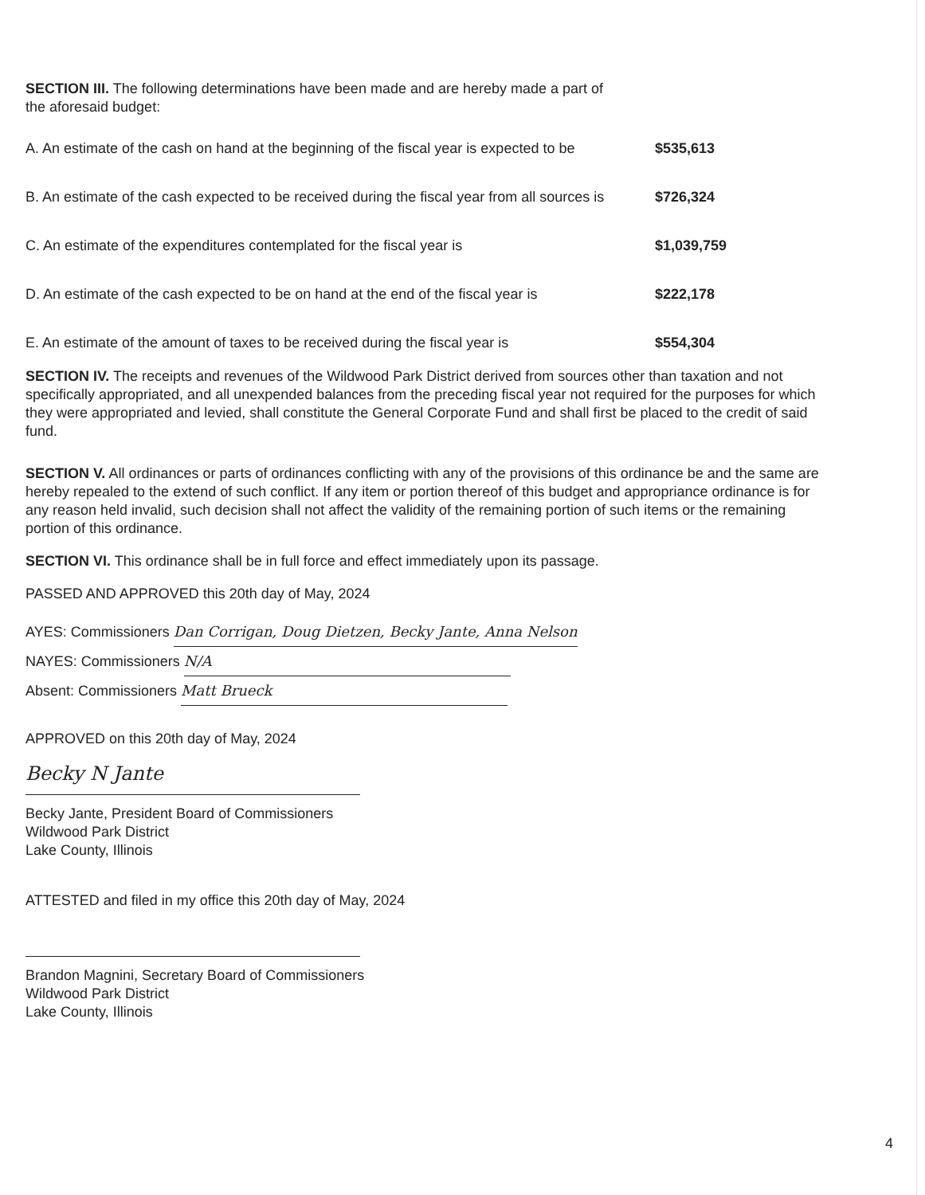SECTION III. The following determinations have been made and are hereby made a part of
the aforesaid budget:
A. An estimate of the cash on hand at the beginning of the fiscal year is expected to be $535,613
B. An estimate of the cash expected to be received during the fiscal year from all sources is $726,324
C. An estimate of the expenditures contemplated for the fiscal year is $1,039,759
D. An estimate of the cash expected to be on hand at the end of the fiscal year is $222,178
E. An estimate of the amount of taxes to be received during the fiscal year is $554,304
SECTION IV. The receipts and revenues of the Wildwood Park District derived from sources other than taxation and not specifically appropriated, and all unexpended balances from the preceding fiscal year not required for the purposes for which they were appropriated and levied, shall constitute the General Corporate Fund and shall first be placed to the credit of said fund.
SECTION V. All ordinances or parts of ordinances conflicting with any of the provisions of this ordinance be and the same are hereby repealed to the extend of such conflict. If any item or portion thereof of this budget and appropriance ordinance is for any reason held invalid, such decision shall not affect the validity of the remaining portion of such items or the remaining portion of this ordinance.
SECTION VI. This ordinance shall be in full force and effect immediately upon its passage.
PASSED AND APPROVED this 20th day of May, 2024
AYES: Commissioners Dan Corrigan, Doug Dietzen, Becky Jante, Anna Nelson
NAYES: Commissioners N/A
Absent: Commissioners Matt Brueck
APPROVED on this 20th day of May, 2024
Becky N Jante
Becky Jante, President Board of Commissioners
Wildwood Park District
Lake County, Illinois
ATTESTED and filed in my office this 20th day of May, 2024
Brandon Magnini, Secretary Board of Commissioners
Wildwood Park District
Lake County, Illinois
4